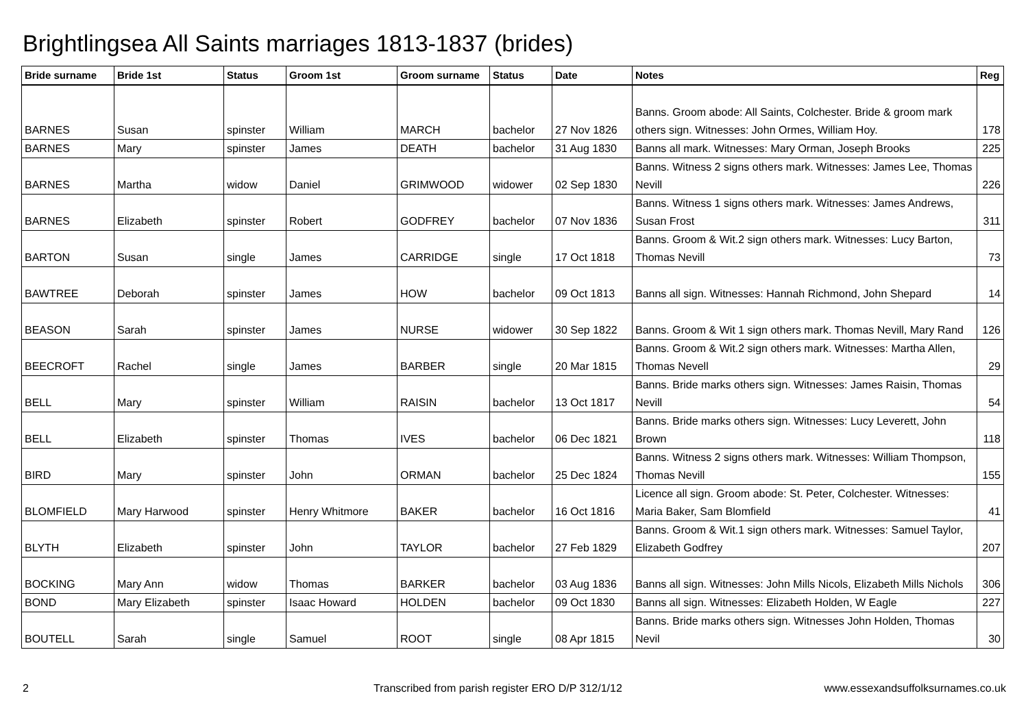Brightlingsea All Saints marriages 1813-1837 (brides)
| Bride surname | Bride 1st | Status | Groom 1st | Groom surname | Status | Date | Notes | Reg |
| --- | --- | --- | --- | --- | --- | --- | --- | --- |
| BARNES | Susan | spinster | William | MARCH | bachelor | 27 Nov 1826 | Banns. Groom abode: All Saints, Colchester. Bride & groom mark others sign. Witnesses: John Ormes, William Hoy. | 178 |
| BARNES | Mary | spinster | James | DEATH | bachelor | 31 Aug 1830 | Banns all mark. Witnesses: Mary Orman, Joseph Brooks | 225 |
| BARNES | Martha | widow | Daniel | GRIMWOOD | widower | 02 Sep 1830 | Banns. Witness 2 signs others mark. Witnesses: James Lee, Thomas Nevill | 226 |
| BARNES | Elizabeth | spinster | Robert | GODFREY | bachelor | 07 Nov 1836 | Banns. Witness 1 signs others mark. Witnesses: James Andrews, Susan Frost | 311 |
| BARTON | Susan | single | James | CARRIDGE | single | 17 Oct 1818 | Banns. Groom & Wit.2 sign others mark. Witnesses: Lucy Barton, Thomas Nevill | 73 |
| BAWTREE | Deborah | spinster | James | HOW | bachelor | 09 Oct 1813 | Banns all sign. Witnesses: Hannah Richmond, John Shepard | 14 |
| BEASON | Sarah | spinster | James | NURSE | widower | 30 Sep 1822 | Banns. Groom & Wit 1 sign others mark. Thomas Nevill, Mary Rand | 126 |
| BEECROFT | Rachel | single | James | BARBER | single | 20 Mar 1815 | Banns. Groom & Wit.2 sign others mark. Witnesses: Martha Allen, Thomas Nevell | 29 |
| BELL | Mary | spinster | William | RAISIN | bachelor | 13 Oct 1817 | Banns. Bride marks others sign. Witnesses: James Raisin, Thomas Nevill | 54 |
| BELL | Elizabeth | spinster | Thomas | IVES | bachelor | 06 Dec 1821 | Banns. Bride marks others sign. Witnesses: Lucy Leverett, John Brown | 118 |
| BIRD | Mary | spinster | John | ORMAN | bachelor | 25 Dec 1824 | Banns. Witness 2 signs others mark. Witnesses: William Thompson, Thomas Nevill | 155 |
| BLOMFIELD | Mary Harwood | spinster | Henry Whitmore | BAKER | bachelor | 16 Oct 1816 | Licence all sign. Groom abode: St. Peter, Colchester. Witnesses: Maria Baker, Sam Blomfield | 41 |
| BLYTH | Elizabeth | spinster | John | TAYLOR | bachelor | 27 Feb 1829 | Banns. Groom & Wit.1 sign others mark. Witnesses: Samuel Taylor, Elizabeth Godfrey | 207 |
| BOCKING | Mary Ann | widow | Thomas | BARKER | bachelor | 03 Aug 1836 | Banns all sign. Witnesses: John Mills Nicols, Elizabeth Mills Nichols | 306 |
| BOND | Mary Elizabeth | spinster | Isaac Howard | HOLDEN | bachelor | 09 Oct 1830 | Banns all sign. Witnesses: Elizabeth Holden, W Eagle | 227 |
| BOUTELL | Sarah | single | Samuel | ROOT | single | 08 Apr 1815 | Banns. Bride marks others sign. Witnesses John Holden, Thomas Nevil | 30 |
2
Transcribed from parish register ERO D/P 312/1/12
www.essexandsuffolksurnames.co.uk